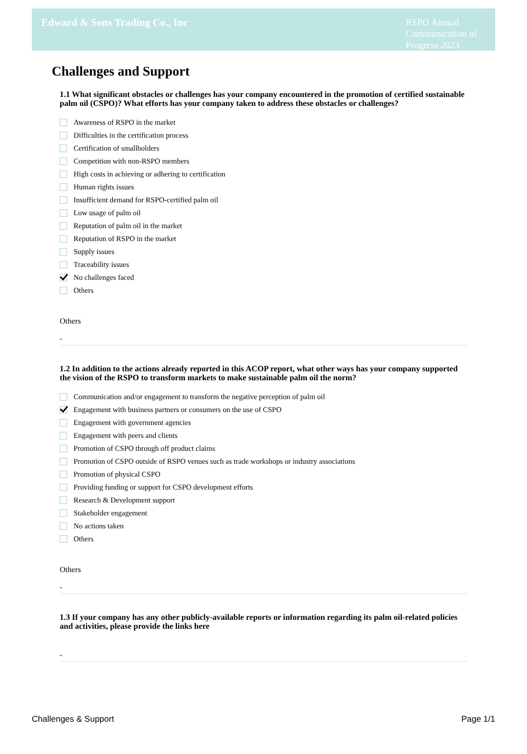Edward & Sons Trading Co., Inc
RSPO Annual Communication of Progress 2023
Challenges and Support
1.1 What significant obstacles or challenges has your company encountered in the promotion of certified sustainable palm oil (CSPO)? What efforts has your company taken to address these obstacles or challenges?
Awareness of RSPO in the market
Difficulties in the certification process
Certification of smallholders
Competition with non-RSPO members
High costs in achieving or adhering to certification
Human rights issues
Insufficient demand for RSPO-certified palm oil
Low usage of palm oil
Reputation of palm oil in the market
Reputation of RSPO in the market
Supply issues
Traceability issues
No challenges faced
Others
Others
-
1.2 In addition to the actions already reported in this ACOP report, what other ways has your company supported the vision of the RSPO to transform markets to make sustainable palm oil the norm?
Communication and/or engagement to transform the negative perception of palm oil
Engagement with business partners or consumers on the use of CSPO
Engagement with government agencies
Engagement with peers and clients
Promotion of CSPO through off product claims
Promotion of CSPO outside of RSPO venues such as trade workshops or industry associations
Promotion of physical CSPO
Providing funding or support for CSPO development efforts
Research & Development support
Stakeholder engagement
No actions taken
Others
Others
-
1.3 If your company has any other publicly-available reports or information regarding its palm oil-related policies and activities, please provide the links here
-
Challenges & Support Page 1/1